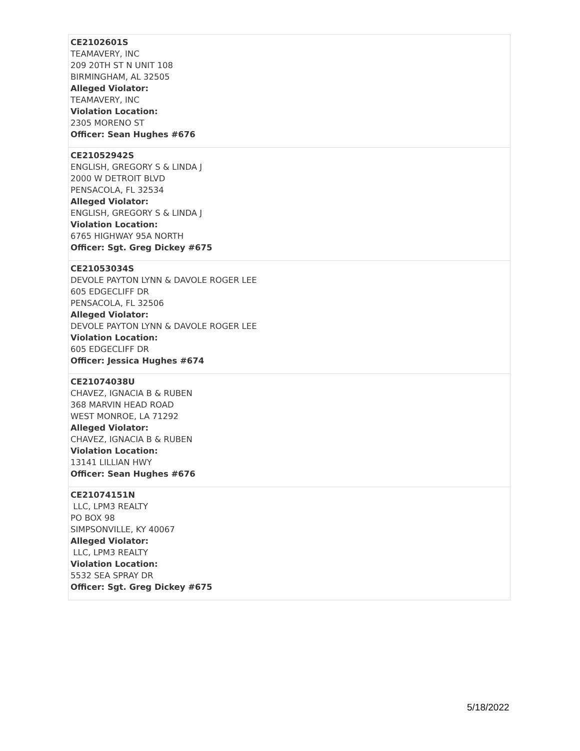| CE2102601S TEAMAVERY, INC 209 20TH ST N UNIT 108 BIRMINGHAM, AL 32505 Alleged Violator: TEAMAVERY, INC Violation Location: 2305 MORENO ST Officer: Sean Hughes #676 |
| CE21052942S ENGLISH, GREGORY S & LINDA J 2000 W DETROIT BLVD PENSACOLA, FL 32534 Alleged Violator: ENGLISH, GREGORY S & LINDA J Violation Location: 6765 HIGHWAY 95A NORTH Officer: Sgt. Greg Dickey #675 |
| CE21053034S DEVOLE PAYTON LYNN & DAVOLE ROGER LEE 605 EDGECLIFF DR PENSACOLA, FL 32506 Alleged Violator: DEVOLE PAYTON LYNN & DAVOLE ROGER LEE Violation Location: 605 EDGECLIFF DR Officer: Jessica Hughes #674 |
| CE21074038U CHAVEZ, IGNACIA B & RUBEN 368 MARVIN HEAD ROAD WEST MONROE, LA 71292 Alleged Violator: CHAVEZ, IGNACIA B & RUBEN Violation Location: 13141 LILLIAN HWY Officer: Sean Hughes #676 |
| CE21074151N LLC, LPM3 REALTY PO BOX 98 SIMPSONVILLE, KY 40067 Alleged Violator: LLC, LPM3 REALTY Violation Location: 5532 SEA SPRAY DR Officer: Sgt. Greg Dickey #675 |
5/18/2022